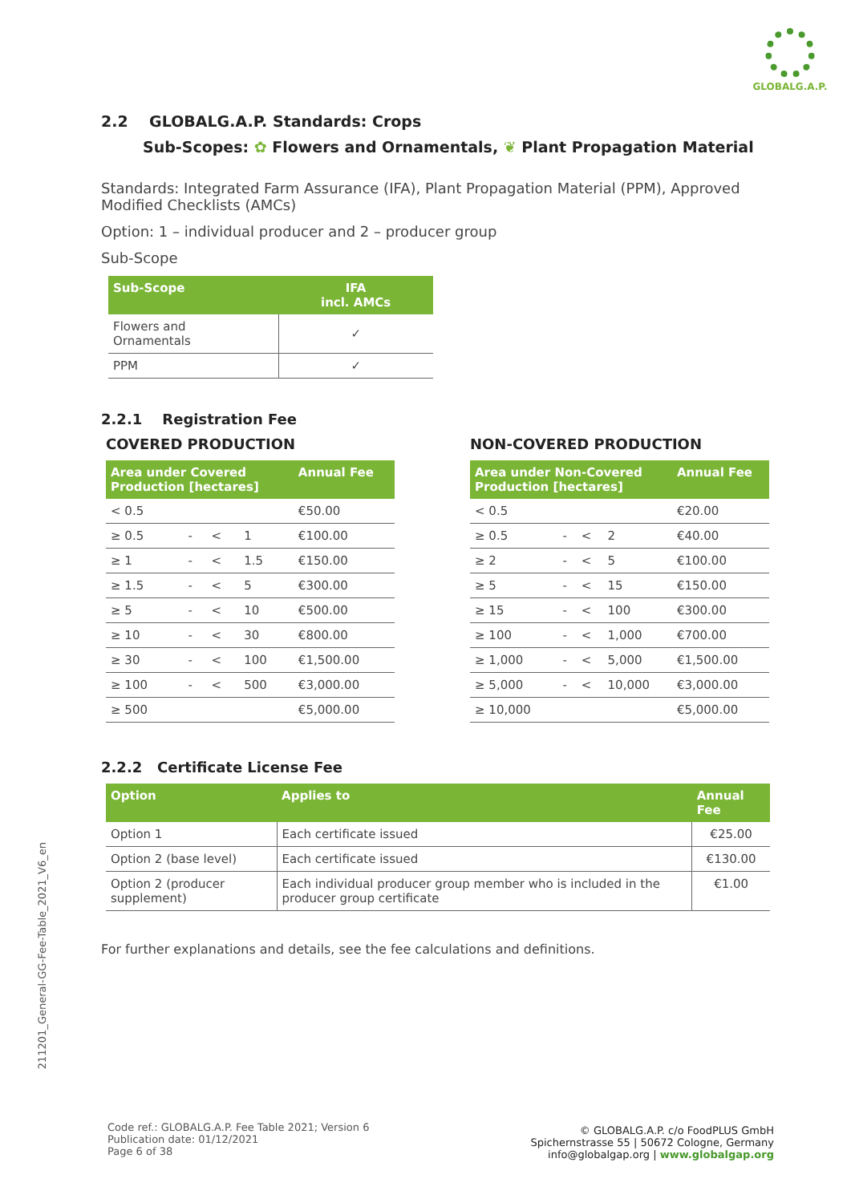GLOBALG.A.P.
211201_General-GG-Fee-Table_2021_V6_en
2.2 GLOBALG.A.P. Standards: Crops
Sub-Scopes: ✿ Flowers and Ornamentals, ❦ Plant Propagation Material
Standards: Integrated Farm Assurance (IFA), Plant Propagation Material (PPM), Approved Modified Checklists (AMCs)
Option: 1 – individual producer and 2 – producer group
Sub-Scope
| Sub-Scope | IFA incl. AMCs |
| --- | --- |
| Flowers and Ornamentals | ✓ |
| PPM | ✓ |
2.2.1 Registration Fee
COVERED PRODUCTION
| Area under Covered Production [hectares] | | | | Annual Fee |
| --- | --- | --- | --- | --- |
| < 0.5 | | | | €50.00 |
| ≥ 0.5 | - | < | 1 | €100.00 |
| ≥ 1 | - | < | 1.5 | €150.00 |
| ≥ 1.5 | - | < | 5 | €300.00 |
| ≥ 5 | - | < | 10 | €500.00 |
| ≥ 10 | - | < | 30 | €800.00 |
| ≥ 30 | - | < | 100 | €1,500.00 |
| ≥ 100 | - | < | 500 | €3,000.00 |
| ≥ 500 | | | | €5,000.00 |
NON-COVERED PRODUCTION
| Area under Non-Covered Production [hectares] | | | | Annual Fee |
| --- | --- | --- | --- | --- |
| < 0.5 | | | | €20.00 |
| ≥ 0.5 | - | < | 2 | €40.00 |
| ≥ 2 | - | < | 5 | €100.00 |
| ≥ 5 | - | < | 15 | €150.00 |
| ≥ 15 | - | < | 100 | €300.00 |
| ≥ 100 | - | < | 1,000 | €700.00 |
| ≥ 1,000 | - | < | 5,000 | €1,500.00 |
| ≥ 5,000 | - | < | 10,000 | €3,000.00 |
| ≥ 10,000 | | | | €5,000.00 |
2.2.2 Certificate License Fee
| Option | Applies to | Annual Fee |
| --- | --- | --- |
| Option 1 | Each certificate issued | €25.00 |
| Option 2 (base level) | Each certificate issued | €130.00 |
| Option 2 (producer supplement) | Each individual producer group member who is included in the producer group certificate | €1.00 |
For further explanations and details, see the fee calculations and definitions.
Code ref.: GLOBALG.A.P. Fee Table 2021; Version 6
Publication date: 01/12/2021
Page 6 of 38
© GLOBALG.A.P. c/o FoodPLUS GmbH
Spichernstrasse 55 | 50672 Cologne, Germany
info@globalgap.org | www.globalgap.org